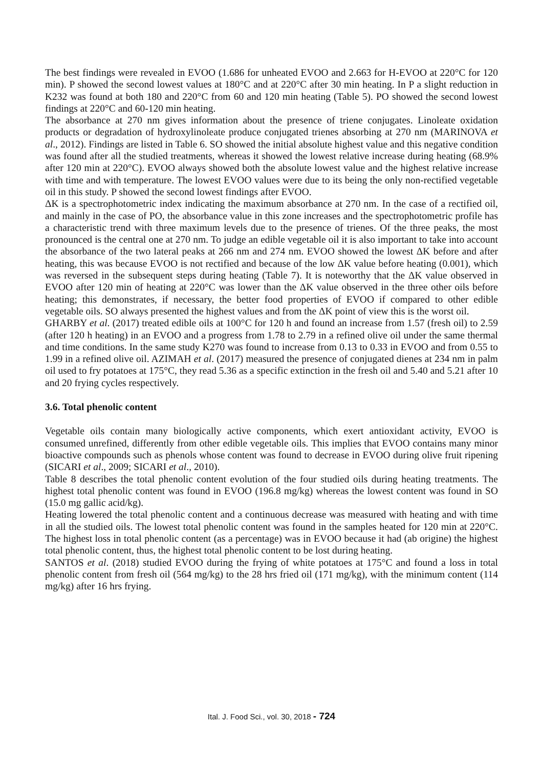The best findings were revealed in EVOO (1.686 for unheated EVOO and 2.663 for H-EVOO at 220°C for 120 min). P showed the second lowest values at 180°C and at 220°C after 30 min heating. In P a slight reduction in K232 was found at both 180 and 220°C from 60 and 120 min heating (Table 5). PO showed the second lowest findings at 220°C and 60-120 min heating.
The absorbance at 270 nm gives information about the presence of triene conjugates. Linoleate oxidation products or degradation of hydroxylinoleate produce conjugated trienes absorbing at 270 nm (MARINOVA et al., 2012). Findings are listed in Table 6. SO showed the initial absolute highest value and this negative condition was found after all the studied treatments, whereas it showed the lowest relative increase during heating (68.9% after 120 min at 220°C). EVOO always showed both the absolute lowest value and the highest relative increase with time and with temperature. The lowest EVOO values were due to its being the only non-rectified vegetable oil in this study. P showed the second lowest findings after EVOO.
ΔK is a spectrophotometric index indicating the maximum absorbance at 270 nm. In the case of a rectified oil, and mainly in the case of PO, the absorbance value in this zone increases and the spectrophotometric profile has a characteristic trend with three maximum levels due to the presence of trienes. Of the three peaks, the most pronounced is the central one at 270 nm. To judge an edible vegetable oil it is also important to take into account the absorbance of the two lateral peaks at 266 nm and 274 nm. EVOO showed the lowest ΔK before and after heating, this was because EVOO is not rectified and because of the low ΔK value before heating (0.001), which was reversed in the subsequent steps during heating (Table 7). It is noteworthy that the ΔK value observed in EVOO after 120 min of heating at 220°C was lower than the ΔK value observed in the three other oils before heating; this demonstrates, if necessary, the better food properties of EVOO if compared to other edible vegetable oils. SO always presented the highest values and from the ΔK point of view this is the worst oil.
GHARBY et al. (2017) treated edible oils at 100°C for 120 h and found an increase from 1.57 (fresh oil) to 2.59 (after 120 h heating) in an EVOO and a progress from 1.78 to 2.79 in a refined olive oil under the same thermal and time conditions. In the same study K270 was found to increase from 0.13 to 0.33 in EVOO and from 0.55 to 1.99 in a refined olive oil. AZIMAH et al. (2017) measured the presence of conjugated dienes at 234 nm in palm oil used to fry potatoes at 175°C, they read 5.36 as a specific extinction in the fresh oil and 5.40 and 5.21 after 10 and 20 frying cycles respectively.
3.6. Total phenolic content
Vegetable oils contain many biologically active components, which exert antioxidant activity, EVOO is consumed unrefined, differently from other edible vegetable oils. This implies that EVOO contains many minor bioactive compounds such as phenols whose content was found to decrease in EVOO during olive fruit ripening (SICARI et al., 2009; SICARI et al., 2010).
Table 8 describes the total phenolic content evolution of the four studied oils during heating treatments. The highest total phenolic content was found in EVOO (196.8 mg/kg) whereas the lowest content was found in SO (15.0 mg gallic acid/kg).
Heating lowered the total phenolic content and a continuous decrease was measured with heating and with time in all the studied oils. The lowest total phenolic content was found in the samples heated for 120 min at 220°C. The highest loss in total phenolic content (as a percentage) was in EVOO because it had (ab origine) the highest total phenolic content, thus, the highest total phenolic content to be lost during heating.
SANTOS et al. (2018) studied EVOO during the frying of white potatoes at 175°C and found a loss in total phenolic content from fresh oil (564 mg/kg) to the 28 hrs fried oil (171 mg/kg), with the minimum content (114 mg/kg) after 16 hrs frying.
Ital. J. Food Sci., vol. 30, 2018 - 724